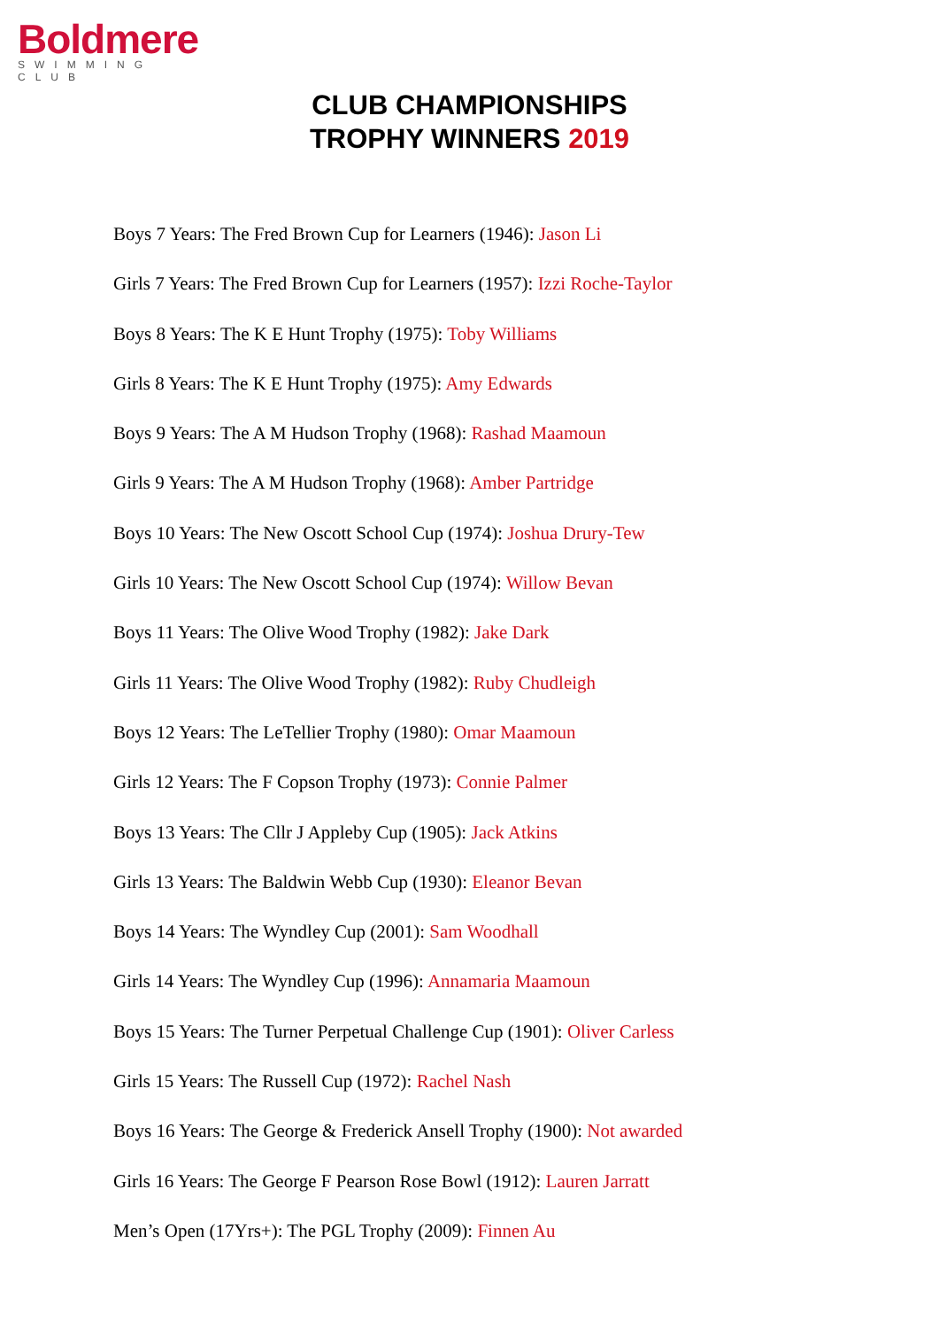Boldmere
SWIMMING CLUB
CLUB CHAMPIONSHIPS
TROPHY WINNERS 2019
Boys 7 Years: The Fred Brown Cup for Learners (1946): Jason Li
Girls 7 Years: The Fred Brown Cup for Learners (1957): Izzi Roche-Taylor
Boys 8 Years: The K E Hunt Trophy (1975): Toby Williams
Girls 8 Years: The K E Hunt Trophy (1975): Amy Edwards
Boys 9 Years: The A M Hudson Trophy (1968): Rashad Maamoun
Girls 9 Years: The A M Hudson Trophy (1968): Amber Partridge
Boys 10 Years: The New Oscott School Cup (1974): Joshua Drury-Tew
Girls 10 Years: The New Oscott School Cup (1974): Willow Bevan
Boys 11 Years: The Olive Wood Trophy (1982): Jake Dark
Girls 11 Years: The Olive Wood Trophy (1982): Ruby Chudleigh
Boys 12 Years: The LeTellier Trophy (1980): Omar Maamoun
Girls 12 Years: The F Copson Trophy (1973): Connie Palmer
Boys 13 Years: The Cllr J Appleby Cup (1905): Jack Atkins
Girls 13 Years: The Baldwin Webb Cup (1930): Eleanor Bevan
Boys 14 Years: The Wyndley Cup (2001): Sam Woodhall
Girls 14 Years: The Wyndley Cup (1996): Annamaria Maamoun
Boys 15 Years: The Turner Perpetual Challenge Cup (1901): Oliver Carless
Girls 15 Years: The Russell Cup (1972): Rachel Nash
Boys 16 Years: The George & Frederick Ansell Trophy (1900): Not awarded
Girls 16 Years: The George F Pearson Rose Bowl (1912): Lauren Jarratt
Men’s Open (17Yrs+): The PGL Trophy (2009): Finnen Au